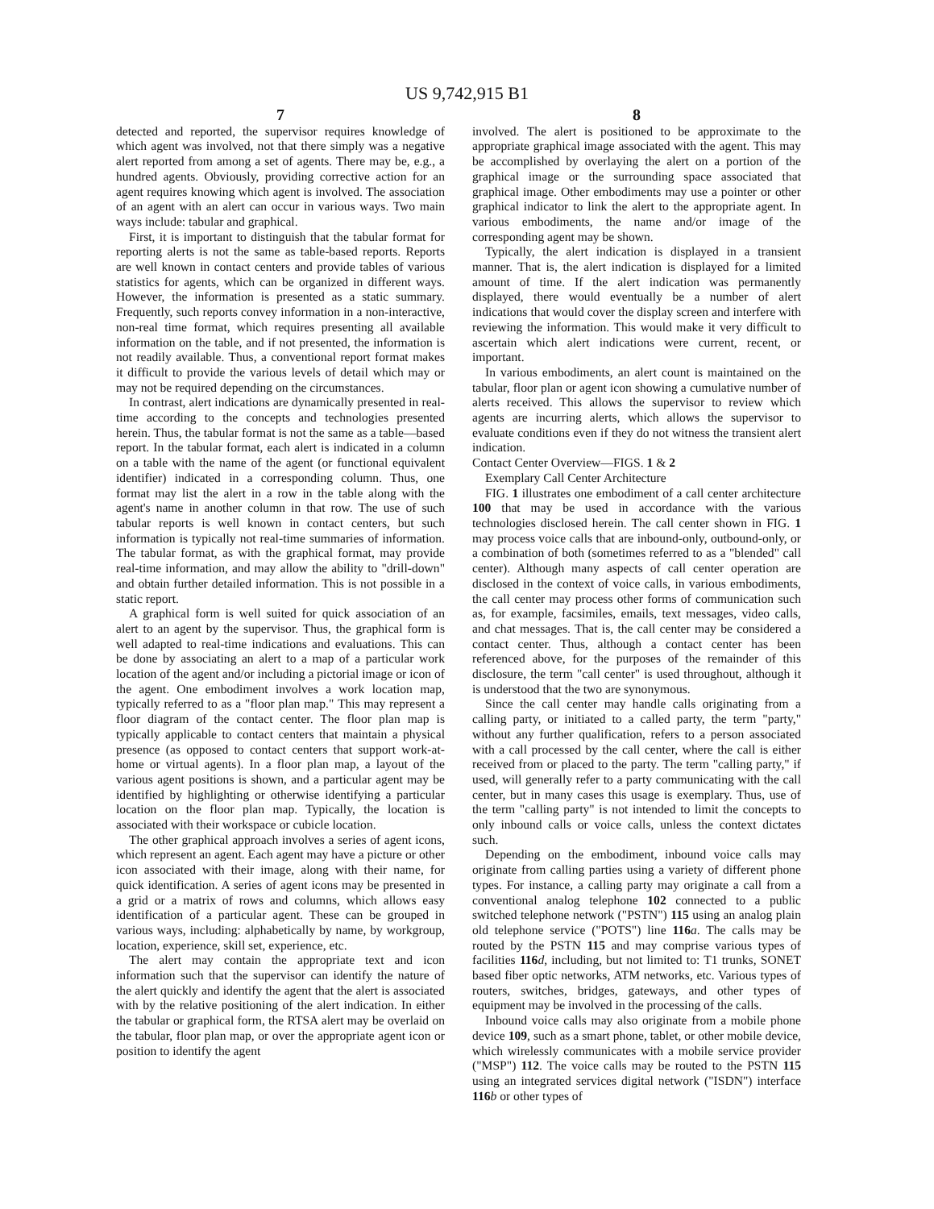US 9,742,915 B1
7
detected and reported, the supervisor requires knowledge of which agent was involved, not that there simply was a negative alert reported from among a set of agents. There may be, e.g., a hundred agents. Obviously, providing corrective action for an agent requires knowing which agent is involved. The association of an agent with an alert can occur in various ways. Two main ways include: tabular and graphical.
First, it is important to distinguish that the tabular format for reporting alerts is not the same as table-based reports. Reports are well known in contact centers and provide tables of various statistics for agents, which can be organized in different ways. However, the information is presented as a static summary. Frequently, such reports convey information in a non-interactive, non-real time format, which requires presenting all available information on the table, and if not presented, the information is not readily available. Thus, a conventional report format makes it difficult to provide the various levels of detail which may or may not be required depending on the circumstances.
In contrast, alert indications are dynamically presented in real-time according to the concepts and technologies presented herein. Thus, the tabular format is not the same as a table—based report. In the tabular format, each alert is indicated in a column on a table with the name of the agent (or functional equivalent identifier) indicated in a corresponding column. Thus, one format may list the alert in a row in the table along with the agent's name in another column in that row. The use of such tabular reports is well known in contact centers, but such information is typically not real-time summaries of information. The tabular format, as with the graphical format, may provide real-time information, and may allow the ability to "drill-down" and obtain further detailed information. This is not possible in a static report.
A graphical form is well suited for quick association of an alert to an agent by the supervisor. Thus, the graphical form is well adapted to real-time indications and evaluations. This can be done by associating an alert to a map of a particular work location of the agent and/or including a pictorial image or icon of the agent. One embodiment involves a work location map, typically referred to as a "floor plan map." This may represent a floor diagram of the contact center. The floor plan map is typically applicable to contact centers that maintain a physical presence (as opposed to contact centers that support work-at-home or virtual agents). In a floor plan map, a layout of the various agent positions is shown, and a particular agent may be identified by highlighting or otherwise identifying a particular location on the floor plan map. Typically, the location is associated with their workspace or cubicle location.
The other graphical approach involves a series of agent icons, which represent an agent. Each agent may have a picture or other icon associated with their image, along with their name, for quick identification. A series of agent icons may be presented in a grid or a matrix of rows and columns, which allows easy identification of a particular agent. These can be grouped in various ways, including: alphabetically by name, by workgroup, location, experience, skill set, experience, etc.
The alert may contain the appropriate text and icon information such that the supervisor can identify the nature of the alert quickly and identify the agent that the alert is associated with by the relative positioning of the alert indication. In either the tabular or graphical form, the RTSA alert may be overlaid on the tabular, floor plan map, or over the appropriate agent icon or position to identify the agent
8
involved. The alert is positioned to be approximate to the appropriate graphical image associated with the agent. This may be accomplished by overlaying the alert on a portion of the graphical image or the surrounding space associated that graphical image. Other embodiments may use a pointer or other graphical indicator to link the alert to the appropriate agent. In various embodiments, the name and/or image of the corresponding agent may be shown.
Typically, the alert indication is displayed in a transient manner. That is, the alert indication is displayed for a limited amount of time. If the alert indication was permanently displayed, there would eventually be a number of alert indications that would cover the display screen and interfere with reviewing the information. This would make it very difficult to ascertain which alert indications were current, recent, or important.
In various embodiments, an alert count is maintained on the tabular, floor plan or agent icon showing a cumulative number of alerts received. This allows the supervisor to review which agents are incurring alerts, which allows the supervisor to evaluate conditions even if they do not witness the transient alert indication.
Contact Center Overview—FIGS. 1 & 2
Exemplary Call Center Architecture
FIG. 1 illustrates one embodiment of a call center architecture 100 that may be used in accordance with the various technologies disclosed herein. The call center shown in FIG. 1 may process voice calls that are inbound-only, outbound-only, or a combination of both (sometimes referred to as a "blended" call center). Although many aspects of call center operation are disclosed in the context of voice calls, in various embodiments, the call center may process other forms of communication such as, for example, facsimiles, emails, text messages, video calls, and chat messages. That is, the call center may be considered a contact center. Thus, although a contact center has been referenced above, for the purposes of the remainder of this disclosure, the term "call center" is used throughout, although it is understood that the two are synonymous.
Since the call center may handle calls originating from a calling party, or initiated to a called party, the term "party," without any further qualification, refers to a person associated with a call processed by the call center, where the call is either received from or placed to the party. The term "calling party," if used, will generally refer to a party communicating with the call center, but in many cases this usage is exemplary. Thus, use of the term "calling party" is not intended to limit the concepts to only inbound calls or voice calls, unless the context dictates such.
Depending on the embodiment, inbound voice calls may originate from calling parties using a variety of different phone types. For instance, a calling party may originate a call from a conventional analog telephone 102 connected to a public switched telephone network ("PSTN") 115 using an analog plain old telephone service ("POTS") line 116 a. The calls may be routed by the PSTN 115 and may comprise various types of facilities 116 d, including, but not limited to: T1 trunks, SONET based fiber optic networks, ATM networks, etc. Various types of routers, switches, bridges, gateways, and other types of equipment may be involved in the processing of the calls.
Inbound voice calls may also originate from a mobile phone device 109, such as a smart phone, tablet, or other mobile device, which wirelessly communicates with a mobile service provider ("MSP") 112. The voice calls may be routed to the PSTN 115 using an integrated services digital network ("ISDN") interface 116 b or other types of